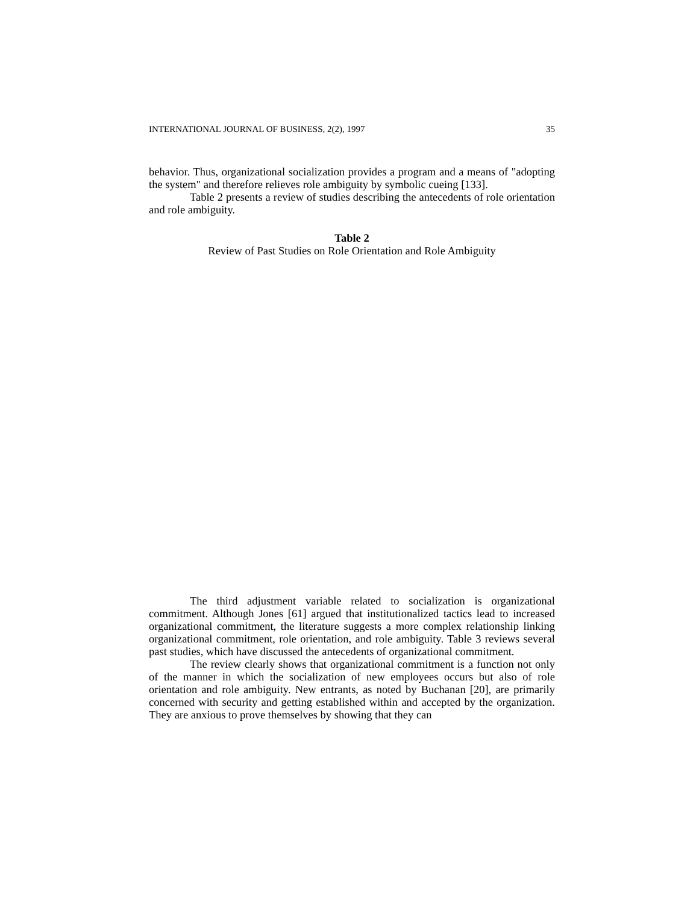INTERNATIONAL JOURNAL OF BUSINESS, 2(2), 1997 35
behavior. Thus, organizational socialization provides a program and a means of "adopting the system" and therefore relieves role ambiguity by symbolic cueing [133].
Table 2 presents a review of studies describing the antecedents of role orientation and role ambiguity.
Table 2
Review of Past Studies on Role Orientation and Role Ambiguity
The third adjustment variable related to socialization is organizational commitment. Although Jones [61] argued that institutionalized tactics lead to increased organizational commitment, the literature suggests a more complex relationship linking organizational commitment, role orientation, and role ambiguity. Table 3 reviews several past studies, which have discussed the antecedents of organizational commitment.
The review clearly shows that organizational commitment is a function not only of the manner in which the socialization of new employees occurs but also of role orientation and role ambiguity. New entrants, as noted by Buchanan [20], are primarily concerned with security and getting established within and accepted by the organization. They are anxious to prove themselves by showing that they can